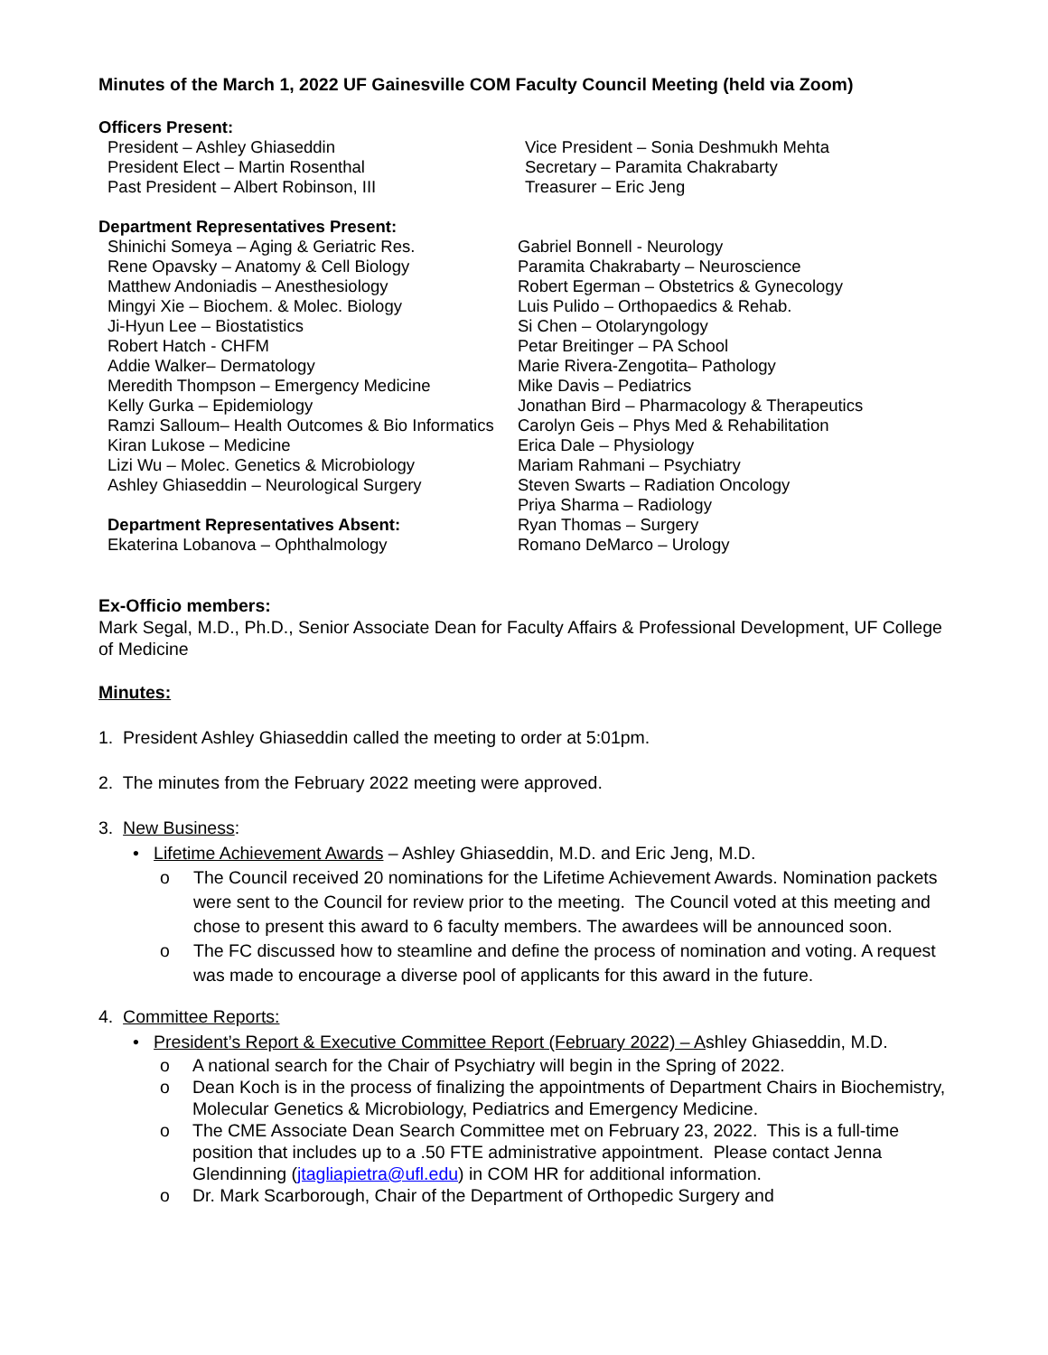Minutes of the March 1, 2022 UF Gainesville COM Faculty Council Meeting (held via Zoom)
Officers Present:
President – Ashley Ghiaseddin
President Elect – Martin Rosenthal
Past President – Albert Robinson, III
Vice President – Sonia Deshmukh Mehta
Secretary – Paramita Chakrabarty
Treasurer – Eric Jeng
Department Representatives Present:
Shinichi Someya – Aging & Geriatric Res.
Rene Opavsky – Anatomy & Cell Biology
Matthew Andoniadis – Anesthesiology
Mingyi Xie – Biochem. & Molec. Biology
Ji-Hyun Lee – Biostatistics
Robert Hatch - CHFM
Addie Walker– Dermatology
Meredith Thompson – Emergency Medicine
Kelly Gurka – Epidemiology
Ramzi Salloum– Health Outcomes & Bio Informatics
Kiran Lukose – Medicine
Lizi Wu – Molec. Genetics & Microbiology
Ashley Ghiaseddin – Neurological Surgery
Department Representatives Absent:
Ekaterina Lobanova – Ophthalmology
Gabriel Bonnell - Neurology
Paramita Chakrabarty – Neuroscience
Robert Egerman – Obstetrics & Gynecology
Luis Pulido – Orthopaedics & Rehab.
Si Chen – Otolaryngology
Petar Breitinger – PA School
Marie Rivera-Zengotita– Pathology
Mike Davis – Pediatrics
Jonathan Bird – Pharmacology & Therapeutics
Carolyn Geis – Phys Med & Rehabilitation
Erica Dale – Physiology
Mariam Rahmani – Psychiatry
Steven Swarts – Radiation Oncology
Priya Sharma – Radiology
Ryan Thomas – Surgery
Romano DeMarco – Urology
Ex-Officio members:
Mark Segal, M.D., Ph.D., Senior Associate Dean for Faculty Affairs & Professional Development, UF College of Medicine
Minutes:
1. President Ashley Ghiaseddin called the meeting to order at 5:01pm.
2. The minutes from the February 2022 meeting were approved.
3. New Business:
• Lifetime Achievement Awards – Ashley Ghiaseddin, M.D. and Eric Jeng, M.D.
o The Council received 20 nominations for the Lifetime Achievement Awards. Nomination packets were sent to the Council for review prior to the meeting. The Council voted at this meeting and chose to present this award to 6 faculty members. The awardees will be announced soon.
o The FC discussed how to steamline and define the process of nomination and voting. A request was made to encourage a diverse pool of applicants for this award in the future.
4. Committee Reports:
• President’s Report & Executive Committee Report (February 2022) – Ashley Ghiaseddin, M.D.
o A national search for the Chair of Psychiatry will begin in the Spring of 2022.
o Dean Koch is in the process of finalizing the appointments of Department Chairs in Biochemistry, Molecular Genetics & Microbiology, Pediatrics and Emergency Medicine.
o The CME Associate Dean Search Committee met on February 23, 2022. This is a full-time position that includes up to a .50 FTE administrative appointment. Please contact Jenna Glendinning (jtagliapietra@ufl.edu) in COM HR for additional information.
o Dr. Mark Scarborough, Chair of the Department of Orthopedic Surgery and